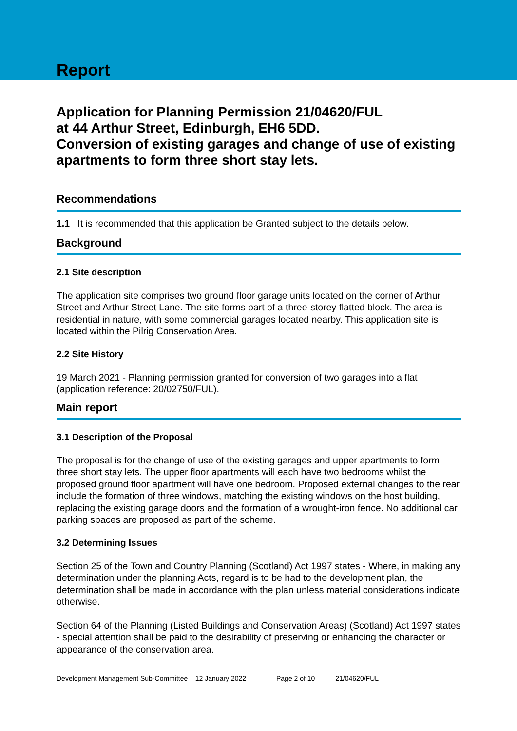Report
Application for Planning Permission 21/04620/FUL
at 44 Arthur Street, Edinburgh, EH6 5DD.
Conversion of existing garages and change of use of existing apartments to form three short stay lets.
Recommendations
1.1 It is recommended that this application be Granted subject to the details below.
Background
2.1 Site description
The application site comprises two ground floor garage units located on the corner of Arthur Street and Arthur Street Lane. The site forms part of a three-storey flatted block. The area is residential in nature, with some commercial garages located nearby. This application site is located within the Pilrig Conservation Area.
2.2 Site History
19 March 2021 - Planning permission granted for conversion of two garages into a flat (application reference: 20/02750/FUL).
Main report
3.1 Description of the Proposal
The proposal is for the change of use of the existing garages and upper apartments to form three short stay lets. The upper floor apartments will each have two bedrooms whilst the proposed ground floor apartment will have one bedroom. Proposed external changes to the rear include the formation of three windows, matching the existing windows on the host building, replacing the existing garage doors and the formation of a wrought-iron fence. No additional car parking spaces are proposed as part of the scheme.
3.2 Determining Issues
Section 25 of the Town and Country Planning (Scotland) Act 1997 states - Where, in making any determination under the planning Acts, regard is to be had to the development plan, the determination shall be made in accordance with the plan unless material considerations indicate otherwise.
Section 64 of the Planning (Listed Buildings and Conservation Areas) (Scotland) Act 1997 states - special attention shall be paid to the desirability of preserving or enhancing the character or appearance of the conservation area.
Development Management Sub-Committee – 12 January 2022 Page 2 of 10 21/04620/FUL